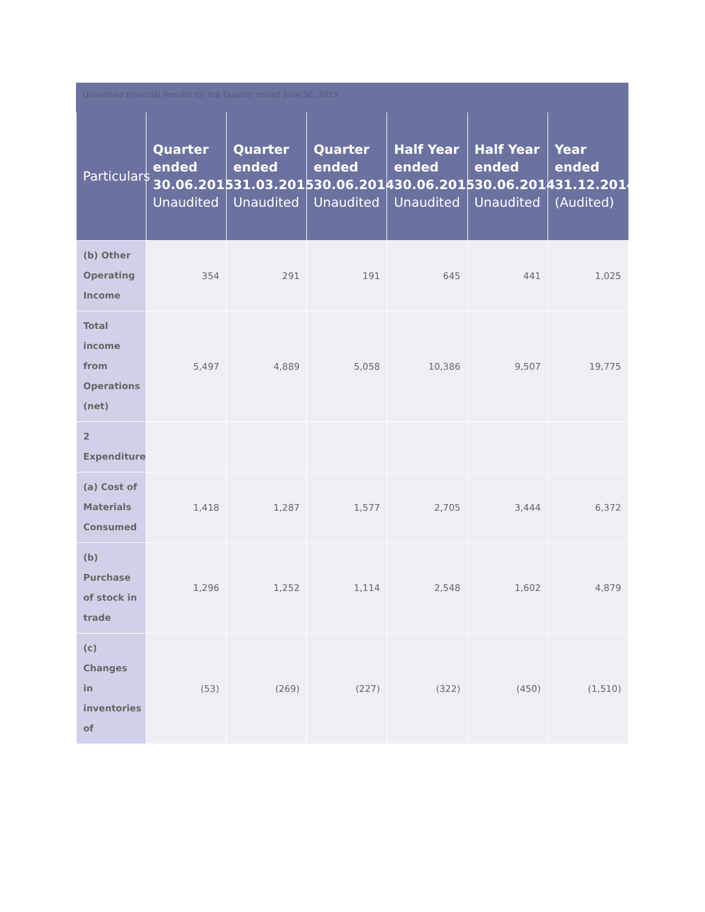Unaudited Financial Results for the Quarter ended June 30, 2015
| Particulars | Quarter ended 30.06.2015 Unaudited | Quarter ended 31.03.2015 Unaudited | Quarter ended 30.06.2014 Unaudited | Half Year ended 30.06.2015 Unaudited | Half Year ended 30.06.2014 Unaudited | Year ended 31.12.2014 (Audited) |
| --- | --- | --- | --- | --- | --- | --- |
| (b) Other Operating Income | 354 | 291 | 191 | 645 | 441 | 1,025 |
| Total income from Operations (net) | 5,497 | 4,889 | 5,058 | 10,386 | 9,507 | 19,775 |
| 2 Expenditure | | | | | | |
| (a) Cost of Materials Consumed | 1,418 | 1,287 | 1,577 | 2,705 | 3,444 | 6,372 |
| (b) Purchase of stock in trade | 1,296 | 1,252 | 1,114 | 2,548 | 1,602 | 4,879 |
| (c) Changes in inventories of | (53) | (269) | (227) | (322) | (450) | (1,510) |